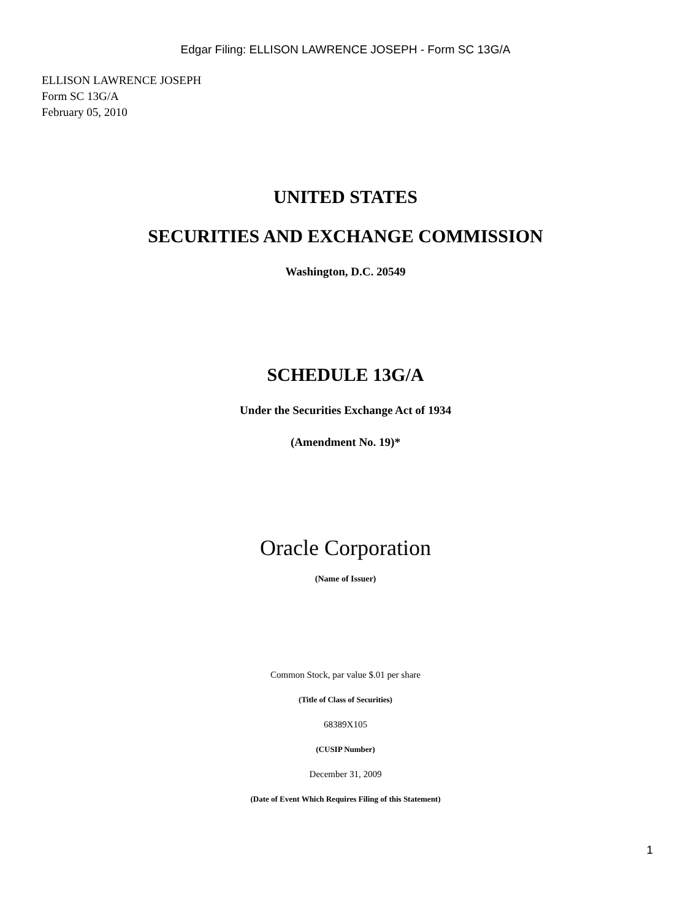Edgar Filing: ELLISON LAWRENCE JOSEPH - Form SC 13G/A
ELLISON LAWRENCE JOSEPH
Form SC 13G/A
February 05, 2010
UNITED STATES
SECURITIES AND EXCHANGE COMMISSION
Washington, D.C. 20549
SCHEDULE 13G/A
Under the Securities Exchange Act of 1934
(Amendment No. 19)*
Oracle Corporation
(Name of Issuer)
Common Stock, par value $.01 per share
(Title of Class of Securities)
68389X105
(CUSIP Number)
December 31, 2009
(Date of Event Which Requires Filing of this Statement)
1